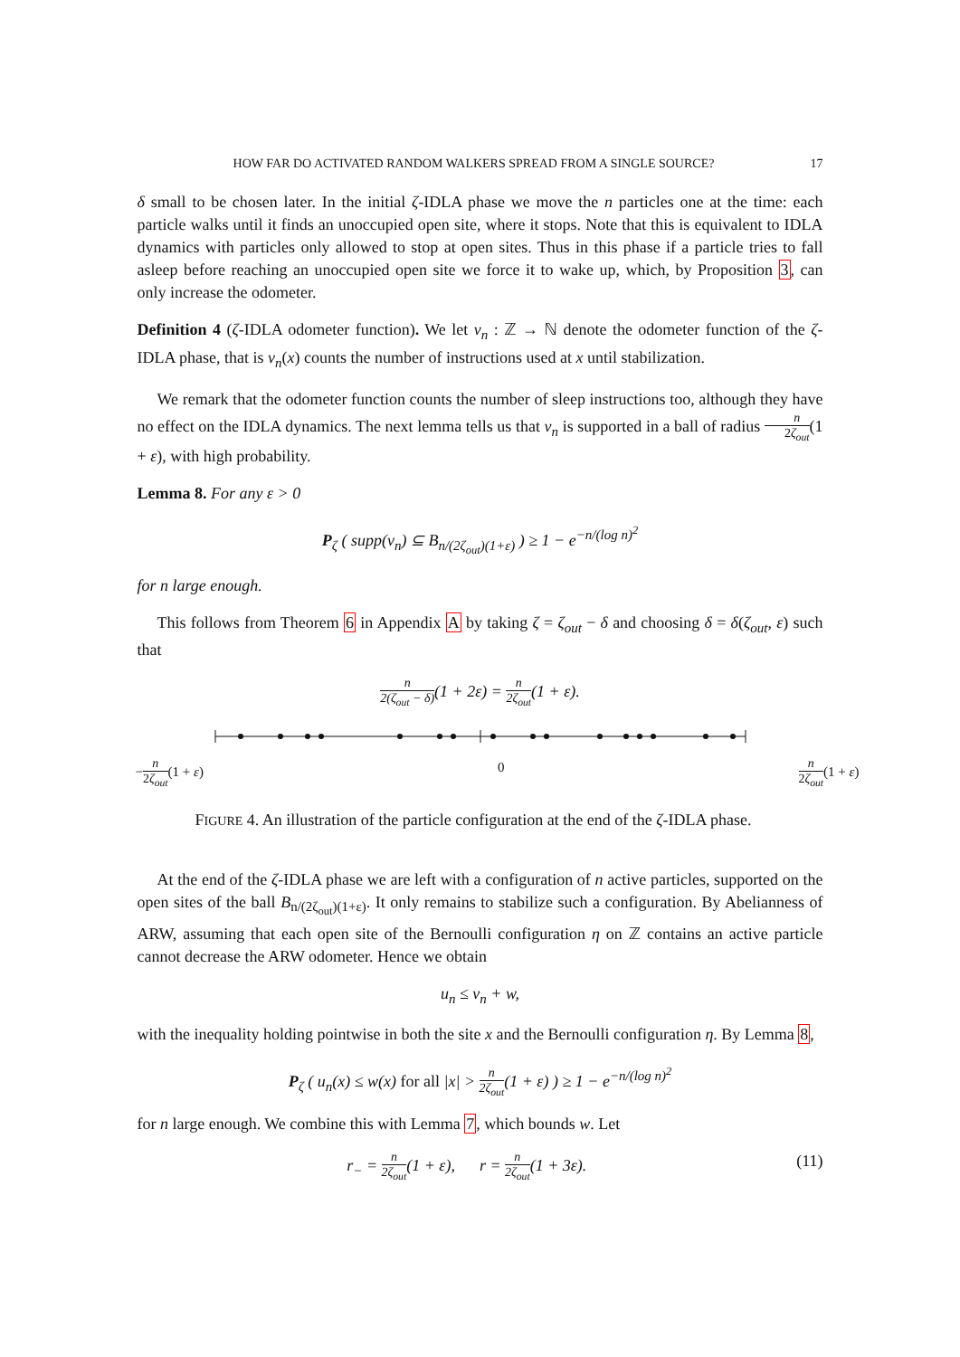HOW FAR DO ACTIVATED RANDOM WALKERS SPREAD FROM A SINGLE SOURCE? 17
δ small to be chosen later. In the initial ζ-IDLA phase we move the n particles one at the time: each particle walks until it finds an unoccupied open site, where it stops. Note that this is equivalent to IDLA dynamics with particles only allowed to stop at open sites. Thus in this phase if a particle tries to fall asleep before reaching an unoccupied open site we force it to wake up, which, by Proposition 3, can only increase the odometer.
Definition 4 (ζ-IDLA odometer function). We let v<sub>n</sub> : ℤ → ℕ denote the odometer function of the ζ-IDLA phase, that is v<sub>n</sub>(x) counts the number of instructions used at x until stabilization.
We remark that the odometer function counts the number of sleep instructions too, although they have no effect on the IDLA dynamics. The next lemma tells us that v<sub>n</sub> is supported in a ball of radius n 2ζ<sub>out</sub>(1 + ε), with high probability.
Lemma 8. For any ε > 0
P<sub>ζ</sub> ( supp(v<sub>n</sub>) ⊆ B<sub>n/(2ζ<sub>out</sub>)(1+ε)</sub> ) ≥ 1 − e<sup>−n/(log n)<sup>2</sup></sup>
for n large enough.
This follows from Theorem 6 in Appendix A by taking ζ = ζ<sub>out</sub> − δ and choosing δ = δ(ζ<sub>out</sub>, ε) such that
n 2(ζ<sub>out</sub> − δ)(1 + 2ε) = n 2ζ<sub>out</sub>(1 + ε).
−n 2ζ<sub>out</sub>(1 + ε) 0 n 2ζ<sub>out</sub>(1 + ε)
FIGURE 4. An illustration of the particle configuration at the end of the ζ-IDLA phase.
At the end of the ζ-IDLA phase we are left with a configuration of n active particles, supported on the open sites of the ball B<sub>n/(2ζ<sub>out</sub>)(1+ε)</sub>. It only remains to stabilize such a configuration. By Abelianness of ARW, assuming that each open site of the Bernoulli configuration η on ℤ contains an active particle cannot decrease the ARW odometer. Hence we obtain
u<sub>n</sub> ≤ v<sub>n</sub> + w,
with the inequality holding pointwise in both the site x and the Bernoulli configuration η. By Lemma 8,
P<sub>ζ</sub> ( u<sub>n</sub>(x) ≤ w(x) for all |x| > n 2ζ<sub>out</sub>(1 + ε) ) ≥ 1 − e<sup>−n/(log n)<sup>2</sup></sup>
for n large enough. We combine this with Lemma 7, which bounds w. Let
r<sub>−</sub> = n 2ζ<sub>out</sub>(1 + ε), r = n 2ζ<sub>out</sub>(1 + 3ε). (11)